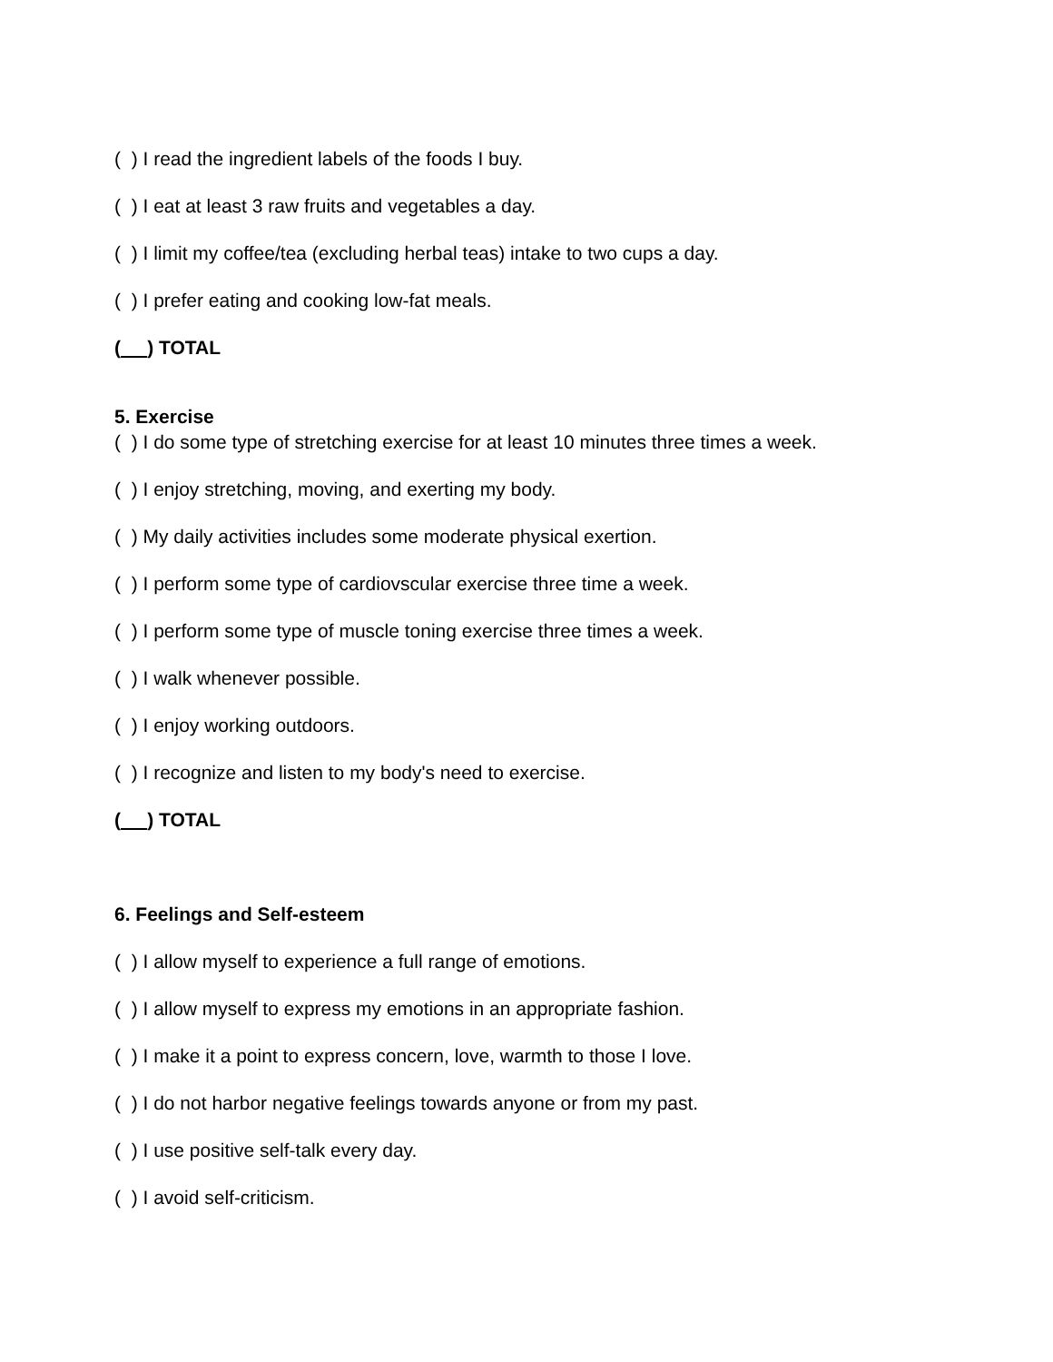( ) I read the ingredient labels of the foods I buy.
( ) I eat at least 3 raw fruits and vegetables a day.
( ) I limit my coffee/tea (excluding herbal teas) intake to two cups a day.
( ) I prefer eating and cooking low-fat meals.
( ) TOTAL
5. Exercise
( ) I do some type of stretching exercise for at least 10 minutes three times a week.
( ) I enjoy stretching, moving, and exerting my body.
( ) My daily activities includes some moderate physical exertion.
( ) I perform some type of cardiovscular exercise three time a week.
( ) I perform some type of muscle toning exercise three times a week.
( ) I walk whenever possible.
( ) I enjoy working outdoors.
( ) I recognize and listen to my body's need to exercise.
( ) TOTAL
6. Feelings and Self-esteem
( ) I allow myself to experience a full range of emotions.
( ) I allow myself to express my emotions in an appropriate fashion.
( ) I make it a point to express concern, love, warmth to those I love.
( ) I do not harbor negative feelings towards anyone or from my past.
( ) I use positive self-talk every day.
( ) I avoid self-criticism.